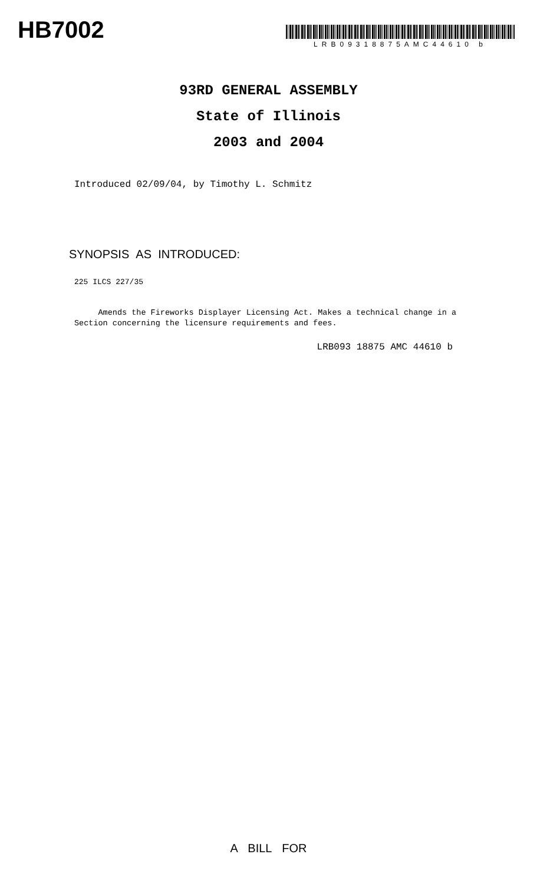HB7002
LRB09318875AMC44610 b
93RD GENERAL ASSEMBLY
State of Illinois
2003 and 2004
Introduced 02/09/04, by Timothy L. Schmitz
SYNOPSIS AS INTRODUCED:
225 ILCS 227/35
Amends the Fireworks Displayer Licensing Act. Makes a technical change in a Section concerning the licensure requirements and fees.
LRB093 18875 AMC 44610 b
A BILL FOR